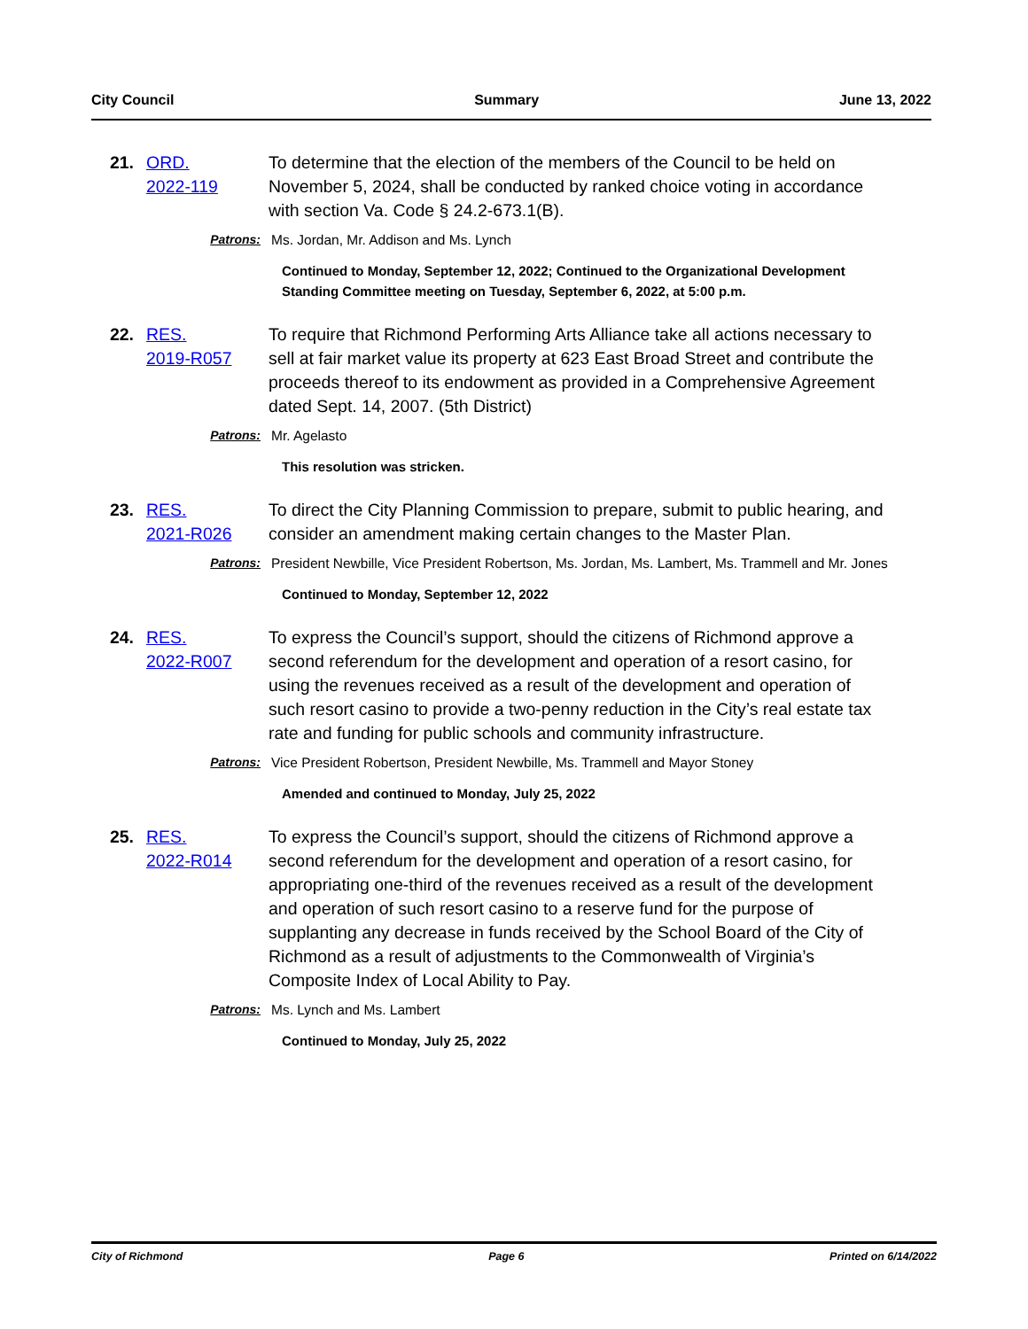City Council Summary June 13, 2022
21. ORD.
2022-119
To determine that the election of the members of the Council to be held on November 5, 2024, shall be conducted by ranked choice voting in accordance with section Va. Code § 24.2-673.1(B).
Patrons: Ms. Jordan, Mr. Addison and Ms. Lynch
Continued to Monday, September 12, 2022; Continued to the Organizational Development Standing Committee meeting on Tuesday, September 6, 2022, at 5:00 p.m.
22. RES.
2019-R057
To require that Richmond Performing Arts Alliance take all actions necessary to sell at fair market value its property at 623 East Broad Street and contribute the proceeds thereof to its endowment as provided in a Comprehensive Agreement dated Sept. 14, 2007. (5th District)
Patrons: Mr. Agelasto
This resolution was stricken.
23. RES.
2021-R026
To direct the City Planning Commission to prepare, submit to public hearing, and consider an amendment making certain changes to the Master Plan.
Patrons: President Newbille, Vice President Robertson, Ms. Jordan, Ms. Lambert, Ms. Trammell and Mr. Jones
Continued to Monday, September 12, 2022
24. RES.
2022-R007
To express the Council’s support, should the citizens of Richmond approve a second referendum for the development and operation of a resort casino, for using the revenues received as a result of the development and operation of such resort casino to provide a two-penny reduction in the City’s real estate tax rate and funding for public schools and community infrastructure.
Patrons: Vice President Robertson, President Newbille, Ms. Trammell and Mayor Stoney
Amended and continued to Monday, July 25, 2022
25. RES.
2022-R014
To express the Council’s support, should the citizens of Richmond approve a second referendum for the development and operation of a resort casino, for appropriating one-third of the revenues received as a result of the development and operation of such resort casino to a reserve fund for the purpose of supplanting any decrease in funds received by the School Board of the City of Richmond as a result of adjustments to the Commonwealth of Virginia’s Composite Index of Local Ability to Pay.
Patrons: Ms. Lynch and Ms. Lambert
Continued to Monday, July 25, 2022
City of Richmond Page 6 Printed on 6/14/2022